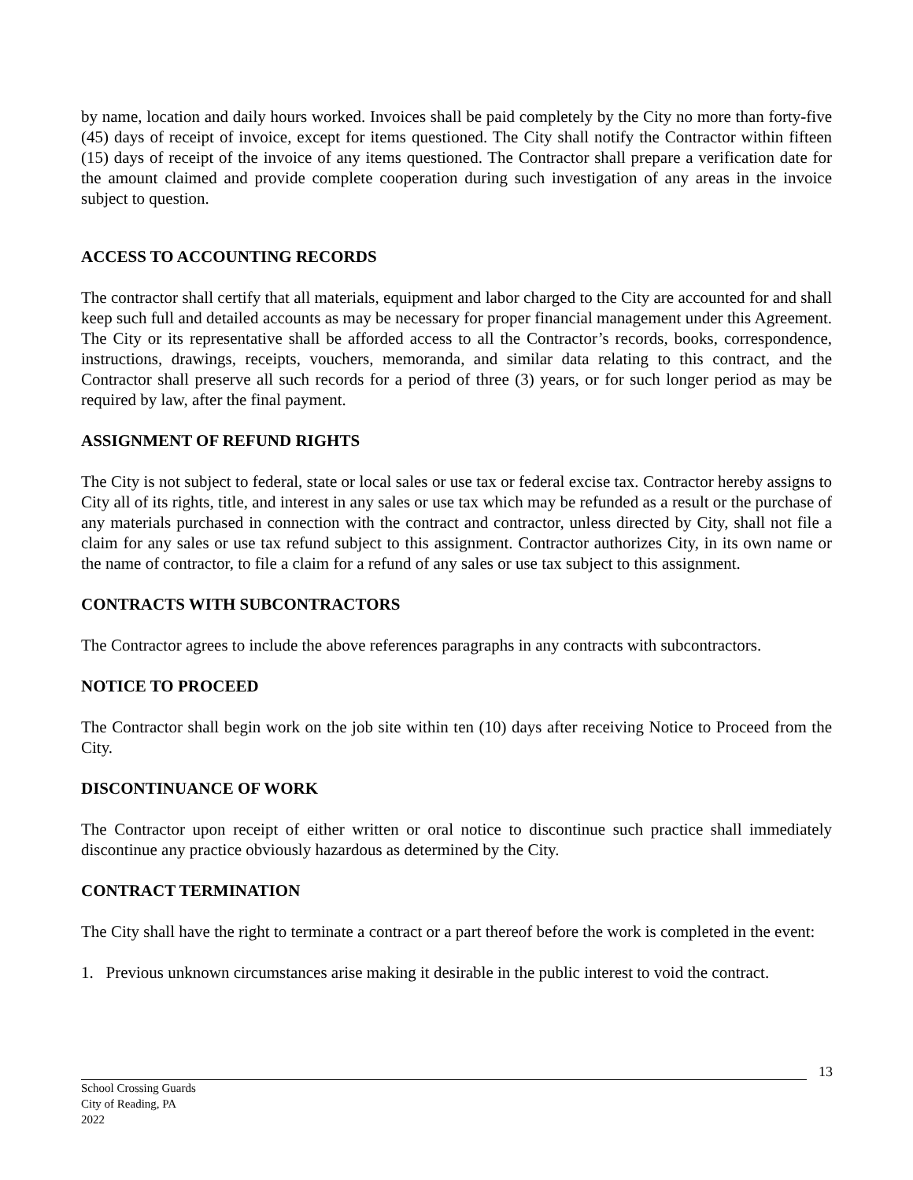by name, location and daily hours worked. Invoices shall be paid completely by the City no more than forty-five (45) days of receipt of invoice, except for items questioned. The City shall notify the Contractor within fifteen (15) days of receipt of the invoice of any items questioned. The Contractor shall prepare a verification date for the amount claimed and provide complete cooperation during such investigation of any areas in the invoice subject to question.
ACCESS TO ACCOUNTING RECORDS
The contractor shall certify that all materials, equipment and labor charged to the City are accounted for and shall keep such full and detailed accounts as may be necessary for proper financial management under this Agreement. The City or its representative shall be afforded access to all the Contractor’s records, books, correspondence, instructions, drawings, receipts, vouchers, memoranda, and similar data relating to this contract, and the Contractor shall preserve all such records for a period of three (3) years, or for such longer period as may be required by law, after the final payment.
ASSIGNMENT OF REFUND RIGHTS
The City is not subject to federal, state or local sales or use tax or federal excise tax. Contractor hereby assigns to City all of its rights, title, and interest in any sales or use tax which may be refunded as a result or the purchase of any materials purchased in connection with the contract and contractor, unless directed by City, shall not file a claim for any sales or use tax refund subject to this assignment. Contractor authorizes City, in its own name or the name of contractor, to file a claim for a refund of any sales or use tax subject to this assignment.
CONTRACTS WITH SUBCONTRACTORS
The Contractor agrees to include the above references paragraphs in any contracts with subcontractors.
NOTICE TO PROCEED
The Contractor shall begin work on the job site within ten (10) days after receiving Notice to Proceed from the City.
DISCONTINUANCE OF WORK
The Contractor upon receipt of either written or oral notice to discontinue such practice shall immediately discontinue any practice obviously hazardous as determined by the City.
CONTRACT TERMINATION
The City shall have the right to terminate a contract or a part thereof before the work is completed in the event:
1. Previous unknown circumstances arise making it desirable in the public interest to void the contract.
13
School Crossing Guards
City of Reading, PA
2022